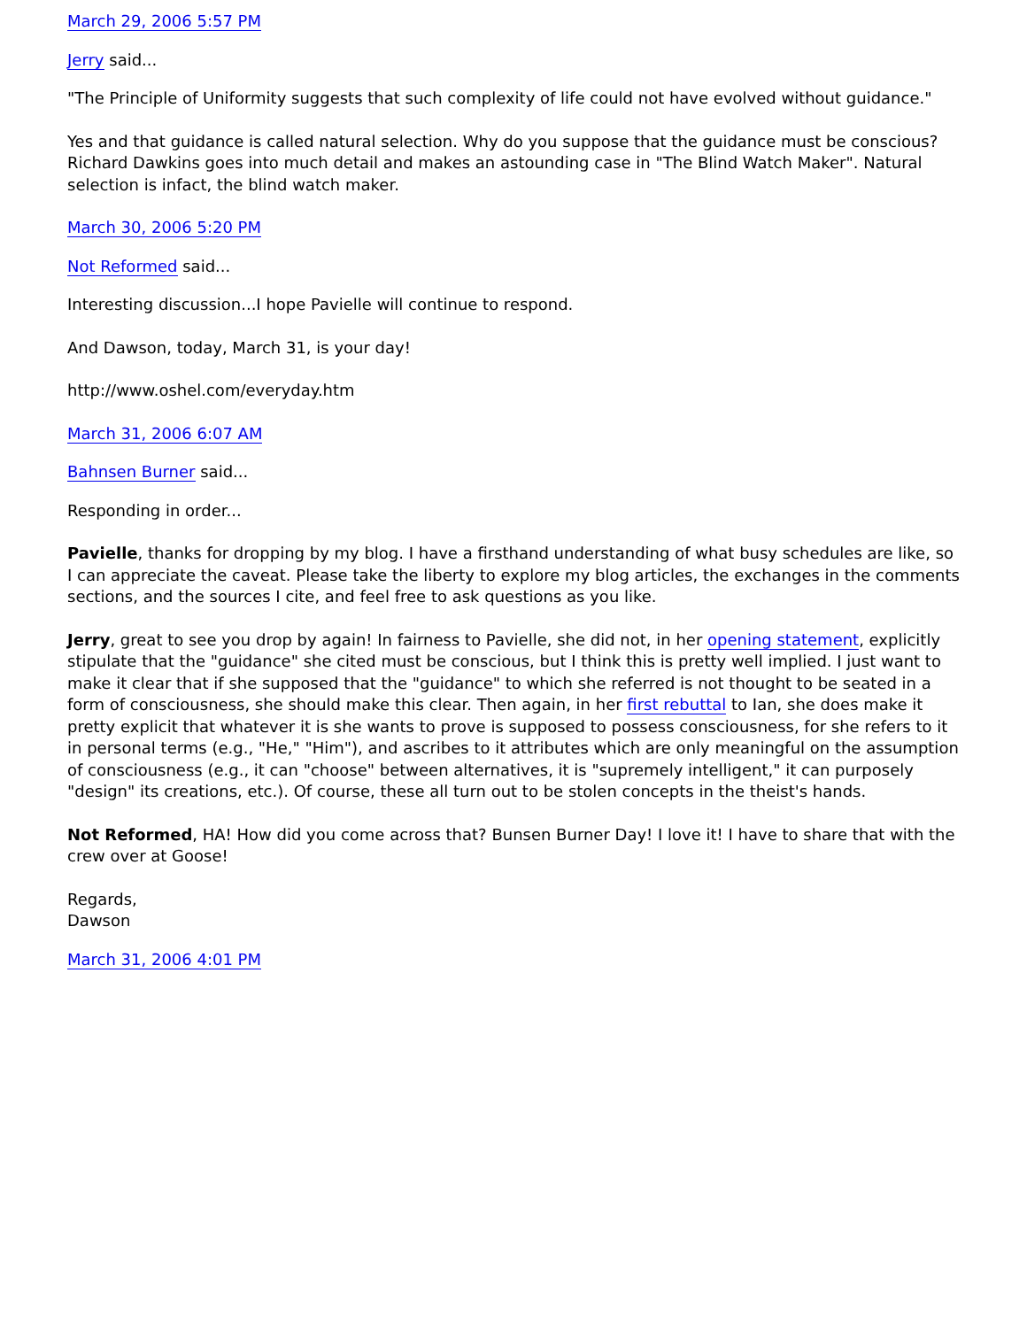March 29, 2006 5:57 PM
Jerry said...
"The Principle of Uniformity suggests that such complexity of life could not have evolved without guidance."
Yes and that guidance is called natural selection. Why do you suppose that the guidance must be conscious? Richard Dawkins goes into much detail and makes an astounding case in "The Blind Watch Maker". Natural selection is infact, the blind watch maker.
March 30, 2006 5:20 PM
Not Reformed said...
Interesting discussion...I hope Pavielle will continue to respond.
And Dawson, today, March 31, is your day!
http://www.oshel.com/everyday.htm
March 31, 2006 6:07 AM
Bahnsen Burner said...
Responding in order...
Pavielle, thanks for dropping by my blog. I have a firsthand understanding of what busy schedules are like, so I can appreciate the caveat. Please take the liberty to explore my blog articles, the exchanges in the comments sections, and the sources I cite, and feel free to ask questions as you like.
Jerry, great to see you drop by again! In fairness to Pavielle, she did not, in her opening statement, explicitly stipulate that the "guidance" she cited must be conscious, but I think this is pretty well implied. I just want to make it clear that if she supposed that the "guidance" to which she referred is not thought to be seated in a form of consciousness, she should make this clear. Then again, in her first rebuttal to Ian, she does make it pretty explicit that whatever it is she wants to prove is supposed to possess consciousness, for she refers to it in personal terms (e.g., "He," "Him"), and ascribes to it attributes which are only meaningful on the assumption of consciousness (e.g., it can "choose" between alternatives, it is "supremely intelligent," it can purposely "design" its creations, etc.). Of course, these all turn out to be stolen concepts in the theist's hands.
Not Reformed, HA! How did you come across that? Bunsen Burner Day! I love it! I have to share that with the crew over at Goose!
Regards,
Dawson
March 31, 2006 4:01 PM